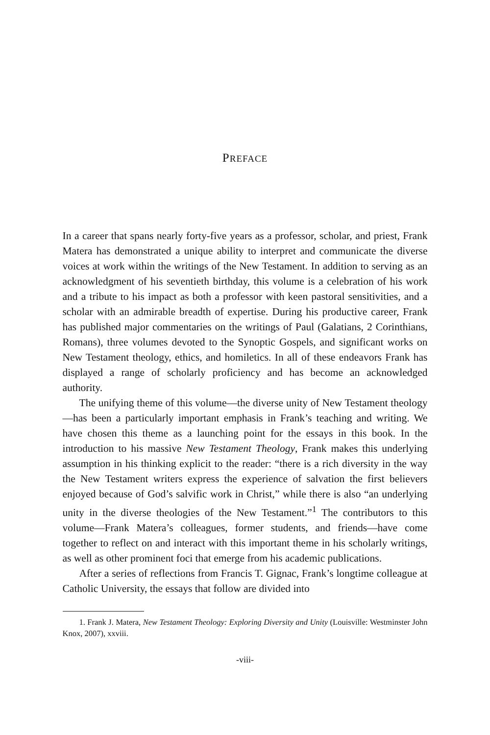PREFACE
In a career that spans nearly forty-five years as a professor, scholar, and priest, Frank Matera has demonstrated a unique ability to interpret and communicate the diverse voices at work within the writings of the New Testament. In addition to serving as an acknowledgment of his seventieth birthday, this volume is a celebration of his work and a tribute to his impact as both a professor with keen pastoral sensitivities, and a scholar with an admirable breadth of expertise. During his productive career, Frank has published major commentaries on the writings of Paul (Galatians, 2 Corinthians, Romans), three volumes devoted to the Synoptic Gospels, and significant works on New Testament theology, ethics, and homiletics. In all of these endeavors Frank has displayed a range of scholarly proficiency and has become an acknowledged authority.
The unifying theme of this volume—the diverse unity of New Testament theology—has been a particularly important emphasis in Frank’s teaching and writing. We have chosen this theme as a launching point for the essays in this book. In the introduction to his massive New Testament Theology, Frank makes this underlying assumption in his thinking explicit to the reader: “there is a rich diversity in the way the New Testament writers express the experience of salvation the first believers enjoyed because of God’s salvific work in Christ,” while there is also “an underlying unity in the diverse theologies of the New Testament.”<sup>1</sup> The contributors to this volume—Frank Matera’s colleagues, former students, and friends—have come together to reflect on and interact with this important theme in his scholarly writings, as well as other prominent foci that emerge from his academic publications.
After a series of reflections from Francis T. Gignac, Frank’s longtime colleague at Catholic University, the essays that follow are divided into
1. Frank J. Matera, New Testament Theology: Exploring Diversity and Unity (Louisville: Westminster John Knox, 2007), xxviii.
-viii-